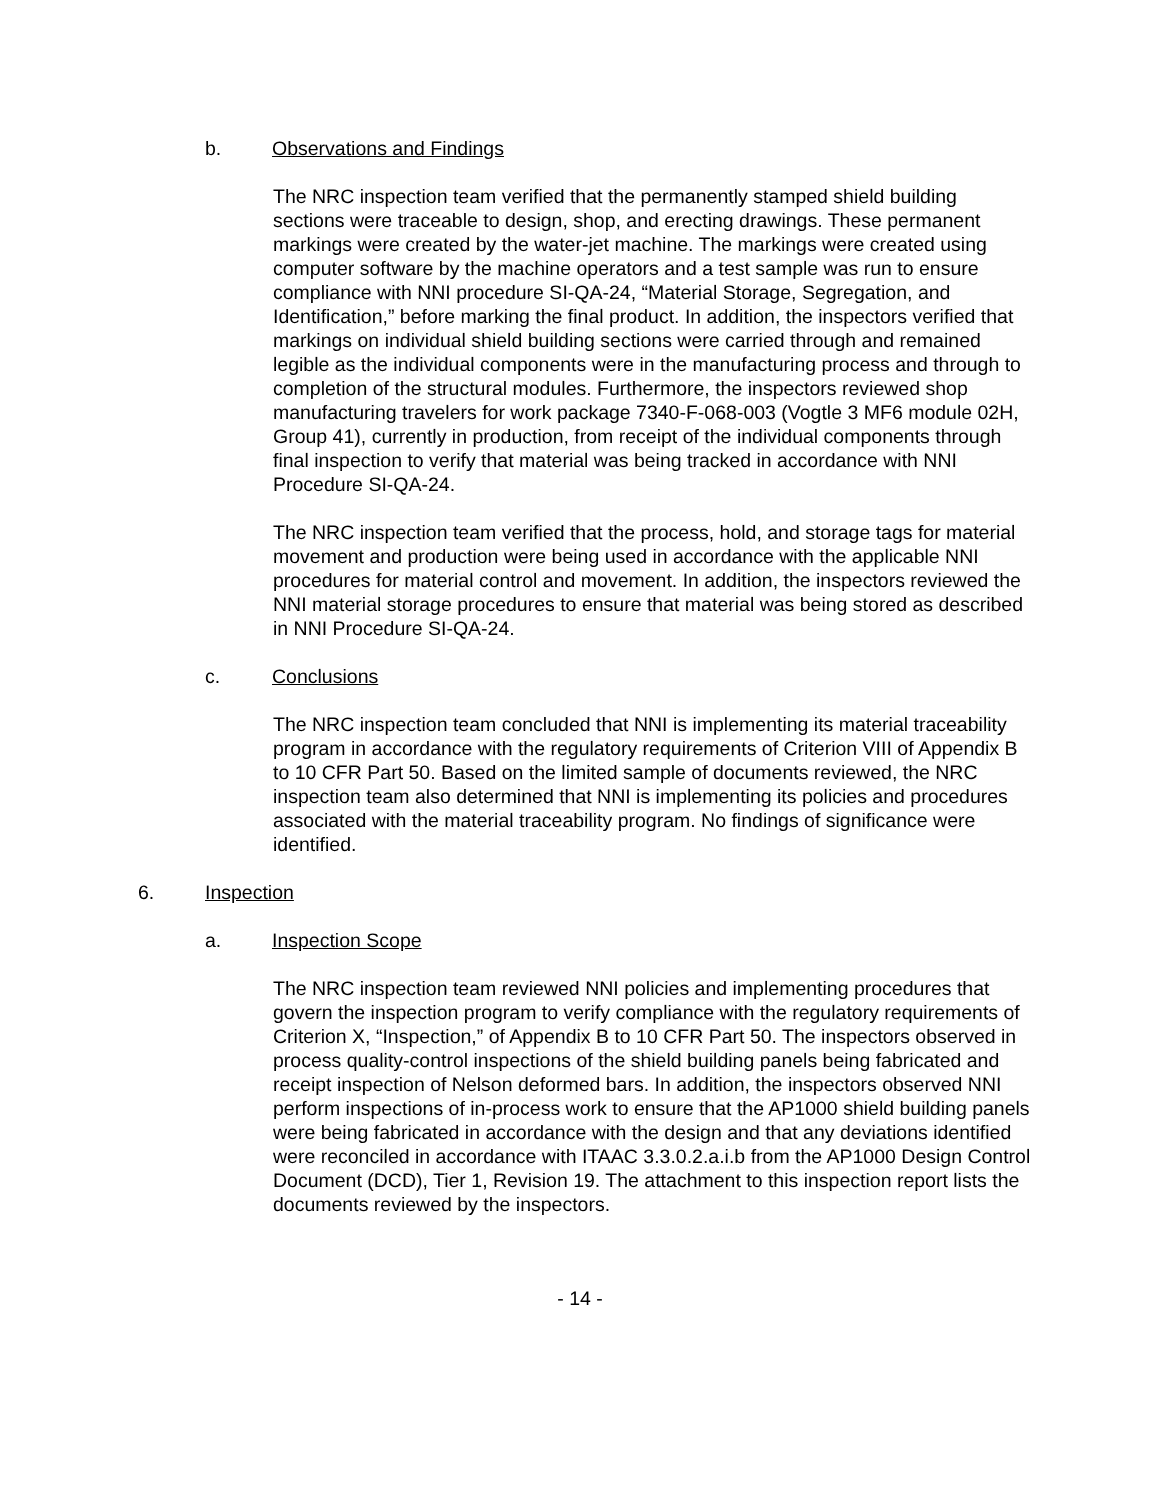b. Observations and Findings
The NRC inspection team verified that the permanently stamped shield building sections were traceable to design, shop, and erecting drawings. These permanent markings were created by the water-jet machine. The markings were created using computer software by the machine operators and a test sample was run to ensure compliance with NNI procedure SI-QA-24, “Material Storage, Segregation, and Identification,” before marking the final product. In addition, the inspectors verified that markings on individual shield building sections were carried through and remained legible as the individual components were in the manufacturing process and through to completion of the structural modules. Furthermore, the inspectors reviewed shop manufacturing travelers for work package 7340-F-068-003 (Vogtle 3 MF6 module 02H, Group 41), currently in production, from receipt of the individual components through final inspection to verify that material was being tracked in accordance with NNI Procedure SI-QA-24.
The NRC inspection team verified that the process, hold, and storage tags for material movement and production were being used in accordance with the applicable NNI procedures for material control and movement. In addition, the inspectors reviewed the NNI material storage procedures to ensure that material was being stored as described in NNI Procedure SI-QA-24.
c. Conclusions
The NRC inspection team concluded that NNI is implementing its material traceability program in accordance with the regulatory requirements of Criterion VIII of Appendix B to 10 CFR Part 50. Based on the limited sample of documents reviewed, the NRC inspection team also determined that NNI is implementing its policies and procedures associated with the material traceability program. No findings of significance were identified.
6. Inspection
a. Inspection Scope
The NRC inspection team reviewed NNI policies and implementing procedures that govern the inspection program to verify compliance with the regulatory requirements of Criterion X, “Inspection,” of Appendix B to 10 CFR Part 50. The inspectors observed in process quality-control inspections of the shield building panels being fabricated and receipt inspection of Nelson deformed bars. In addition, the inspectors observed NNI perform inspections of in-process work to ensure that the AP1000 shield building panels were being fabricated in accordance with the design and that any deviations identified were reconciled in accordance with ITAAC 3.3.0.2.a.i.b from the AP1000 Design Control Document (DCD), Tier 1, Revision 19. The attachment to this inspection report lists the documents reviewed by the inspectors.
- 14 -